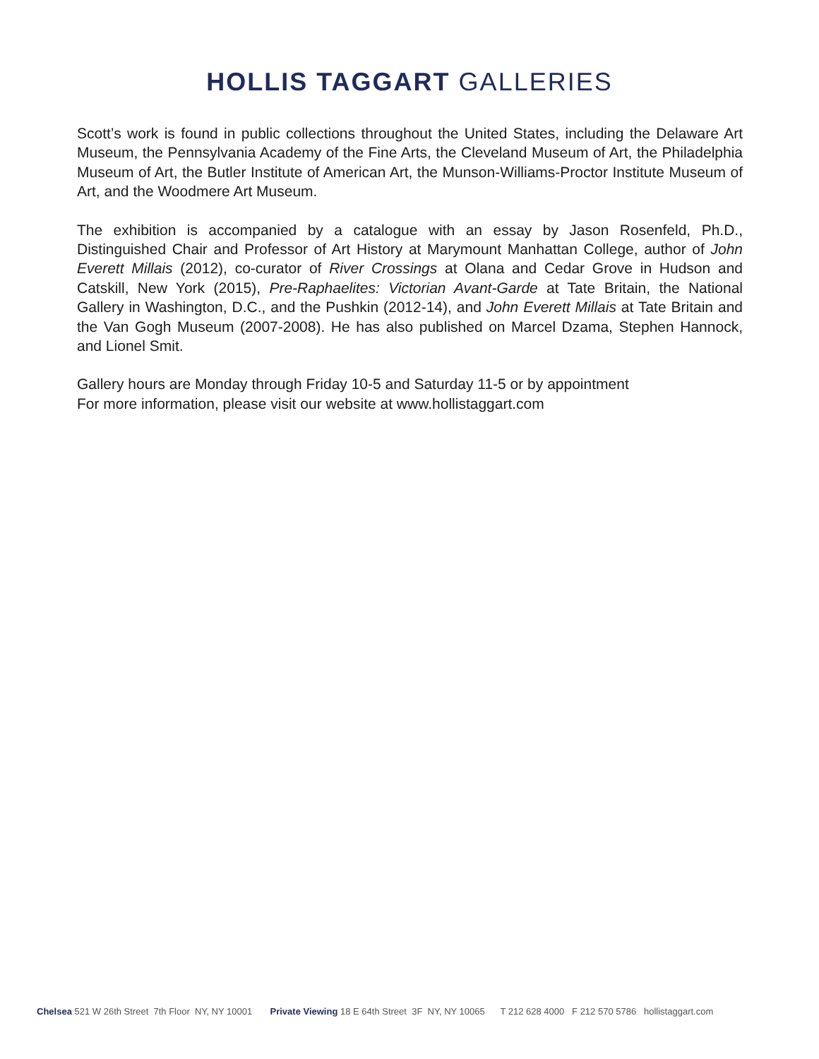HOLLIS TAGGART GALLERIES
Scott’s work is found in public collections throughout the United States, including the Delaware Art Museum, the Pennsylvania Academy of the Fine Arts, the Cleveland Museum of Art, the Philadelphia Museum of Art, the Butler Institute of American Art, the Munson-Williams-Proctor Institute Museum of Art, and the Woodmere Art Museum.
The exhibition is accompanied by a catalogue with an essay by Jason Rosenfeld, Ph.D., Distinguished Chair and Professor of Art History at Marymount Manhattan College, author of John Everett Millais (2012), co-curator of River Crossings at Olana and Cedar Grove in Hudson and Catskill, New York (2015), Pre-Raphaelites: Victorian Avant-Garde at Tate Britain, the National Gallery in Washington, D.C., and the Pushkin (2012-14), and John Everett Millais at Tate Britain and the Van Gogh Museum (2007-2008). He has also published on Marcel Dzama, Stephen Hannock, and Lionel Smit.
Gallery hours are Monday through Friday 10-5 and Saturday 11-5 or by appointment
For more information, please visit our website at www.hollistaggart.com
Chelsea 521 W 26th Street 7th Floor NY, NY 10001 Private Viewing 18 E 64th Street 3F NY, NY 10065 T 212 628 4000 F 212 570 5786 hollistaggart.com